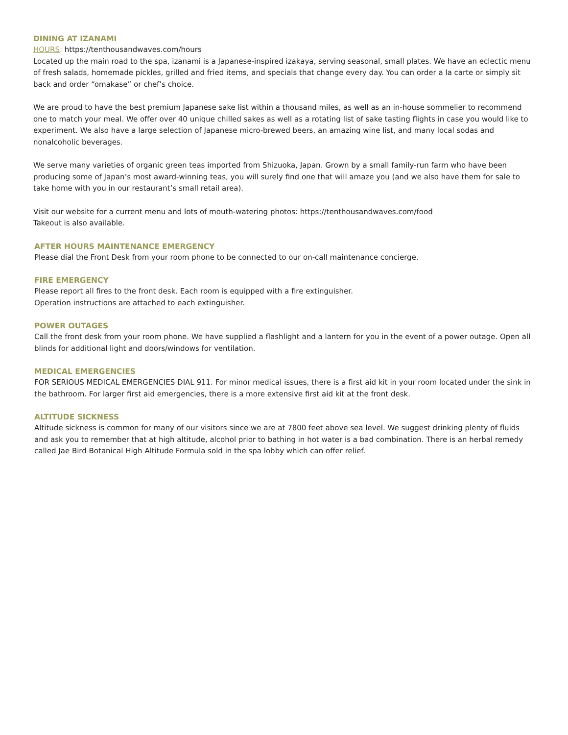DINING AT IZANAMI
HOURS: https://tenthousandwaves.com/hours
Located up the main road to the spa, izanami is a Japanese-inspired izakaya, serving seasonal, small plates. We have an eclectic menu of fresh salads, homemade pickles, grilled and fried items, and specials that change every day. You can order a la carte or simply sit back and order “omakase” or chef’s choice.
We are proud to have the best premium Japanese sake list within a thousand miles, as well as an in-house sommelier to recommend one to match your meal. We offer over 40 unique chilled sakes as well as a rotating list of sake tasting flights in case you would like to experiment. We also have a large selection of Japanese micro-brewed beers, an amazing wine list, and many local sodas and nonalcoholic beverages.
We serve many varieties of organic green teas imported from Shizuoka, Japan. Grown by a small family-run farm who have been producing some of Japan’s most award-winning teas, you will surely find one that will amaze you (and we also have them for sale to take home with you in our restaurant’s small retail area).
Visit our website for a current menu and lots of mouth-watering photos: https://tenthousandwaves.com/food
Takeout is also available.
AFTER HOURS MAINTENANCE EMERGENCY
Please dial the Front Desk from your room phone to be connected to our on-call maintenance concierge.
FIRE EMERGENCY
Please report all fires to the front desk. Each room is equipped with a fire extinguisher.
Operation instructions are attached to each extinguisher.
POWER OUTAGES
Call the front desk from your room phone. We have supplied a flashlight and a lantern for you in the event of a power outage. Open all blinds for additional light and doors/windows for ventilation.
MEDICAL EMERGENCIES
FOR SERIOUS MEDICAL EMERGENCIES DIAL 911. For minor medical issues, there is a first aid kit in your room located under the sink in the bathroom. For larger first aid emergencies, there is a more extensive first aid kit at the front desk.
ALTITUDE SICKNESS
Altitude sickness is common for many of our visitors since we are at 7800 feet above sea level. We suggest drinking plenty of fluids and ask you to remember that at high altitude, alcohol prior to bathing in hot water is a bad combination. There is an herbal remedy called Jae Bird Botanical High Altitude Formula sold in the spa lobby which can offer relief.